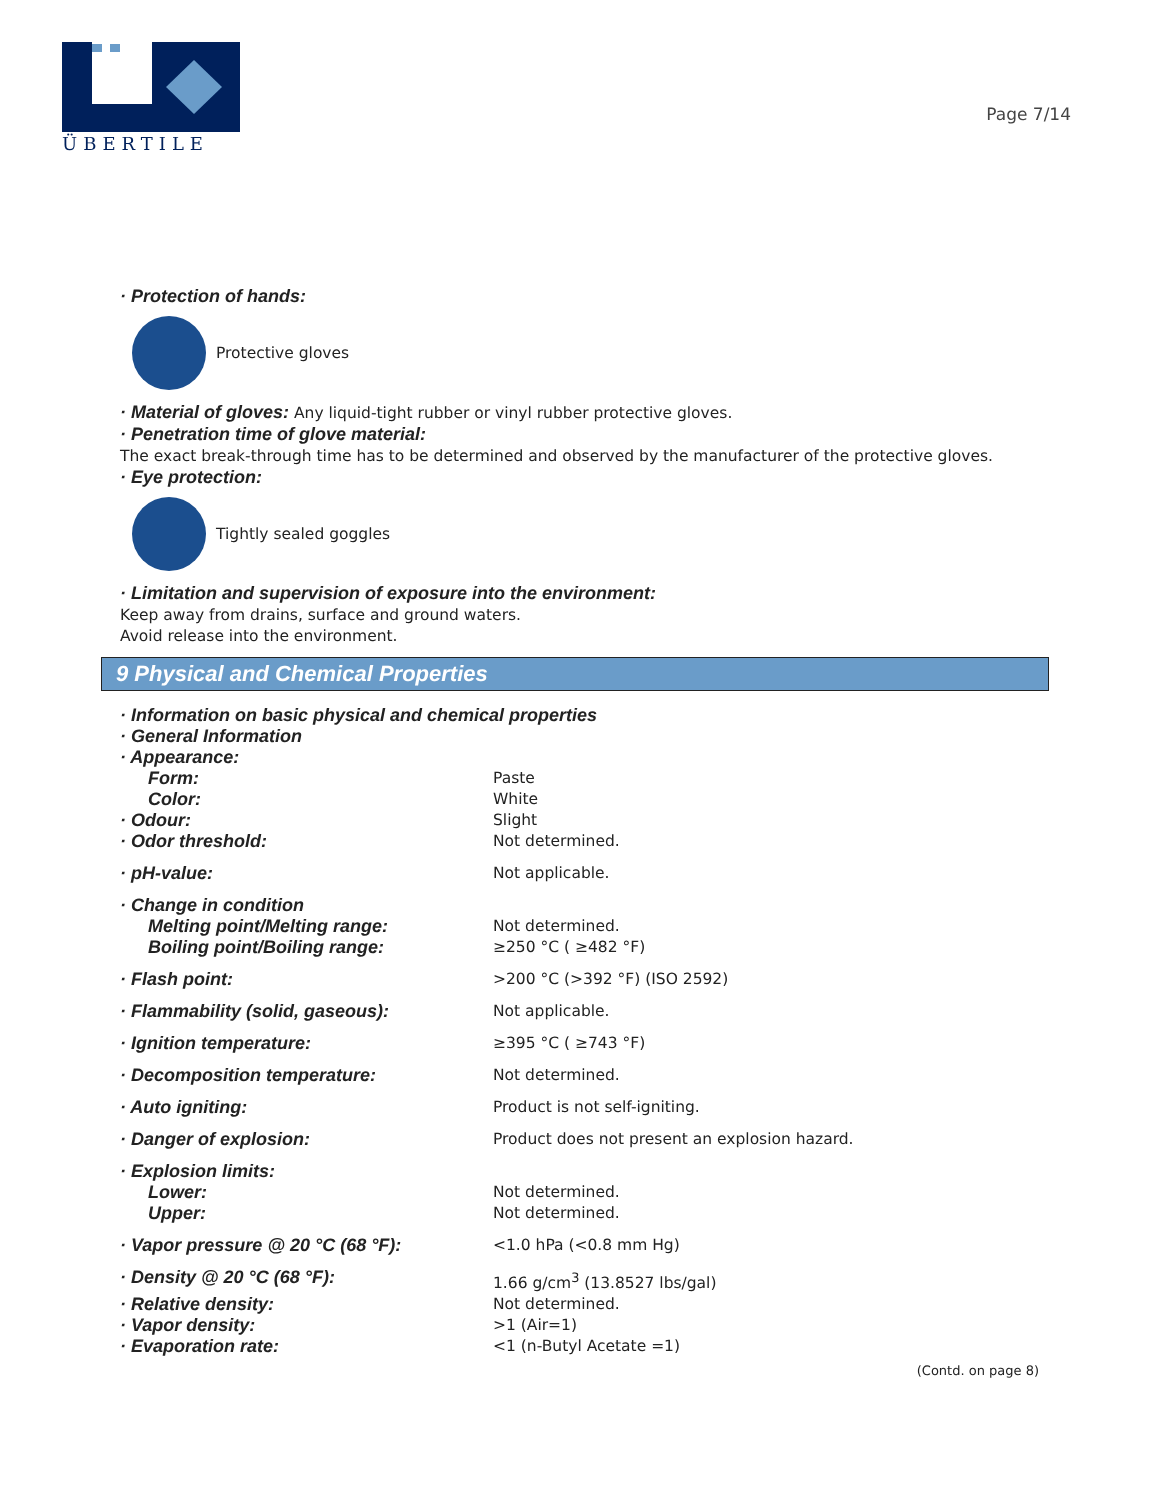ÜBERTILE
Page 7/14
· Protection of hands:
Protective gloves
· Material of gloves: Any liquid-tight rubber or vinyl rubber protective gloves.
· Penetration time of glove material:
The exact break-through time has to be determined and observed by the manufacturer of the protective gloves.
· Eye protection:
Tightly sealed goggles
· Limitation and supervision of exposure into the environment:
Keep away from drains, surface and ground waters.
Avoid release into the environment.
9 Physical and Chemical Properties
| · Information on basic physical and chemical properties | |
| · General Information | |
| · Appearance: | |
| Form: | Paste |
| Color: | White |
| · Odour: | Slight |
| · Odor threshold: | Not determined. |
| · pH-value: | Not applicable. |
| · Change in condition | |
| Melting point/Melting range: | Not determined. |
| Boiling point/Boiling range: | ≥250 °C ( ≥482 °F) |
| · Flash point: | >200 °C (>392 °F) (ISO 2592) |
| · Flammability (solid, gaseous): | Not applicable. |
| · Ignition temperature: | ≥395 °C ( ≥743 °F) |
| · Decomposition temperature: | Not determined. |
| · Auto igniting: | Product is not self-igniting. |
| · Danger of explosion: | Product does not present an explosion hazard. |
| · Explosion limits: | |
| Lower: | Not determined. |
| Upper: | Not determined. |
| · Vapor pressure @ 20 °C (68 °F): | <1.0 hPa (<0.8 mm Hg) |
| · Density @ 20 °C (68 °F): | 1.66 g/cm<sup>3</sup> (13.8527 lbs/gal) |
| · Relative density: | Not determined. |
| · Vapor density: | >1 (Air=1) |
| · Evaporation rate: | <1 (n-Butyl Acetate =1) |
(Contd. on page 8)